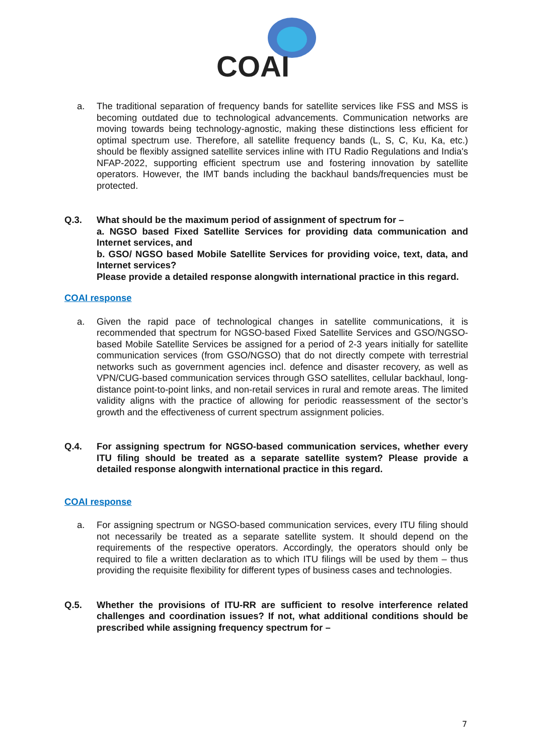COAI
a. The traditional separation of frequency bands for satellite services like FSS and MSS is becoming outdated due to technological advancements. Communication networks are moving towards being technology-agnostic, making these distinctions less efficient for optimal spectrum use. Therefore, all satellite frequency bands (L, S, C, Ku, Ka, etc.) should be flexibly assigned satellite services inline with ITU Radio Regulations and India's NFAP-2022, supporting efficient spectrum use and fostering innovation by satellite operators. However, the IMT bands including the backhaul bands/frequencies must be protected.
Q.3. What should be the maximum period of assignment of spectrum for –
a. NGSO based Fixed Satellite Services for providing data communication and Internet services, and
b. GSO/ NGSO based Mobile Satellite Services for providing voice, text, data, and Internet services?
Please provide a detailed response alongwith international practice in this regard.
COAI response
a. Given the rapid pace of technological changes in satellite communications, it is recommended that spectrum for NGSO-based Fixed Satellite Services and GSO/NGSO-based Mobile Satellite Services be assigned for a period of 2-3 years initially for satellite communication services (from GSO/NGSO) that do not directly compete with terrestrial networks such as government agencies incl. defence and disaster recovery, as well as VPN/CUG-based communication services through GSO satellites, cellular backhaul, long-distance point-to-point links, and non-retail services in rural and remote areas. The limited validity aligns with the practice of allowing for periodic reassessment of the sector’s growth and the effectiveness of current spectrum assignment policies.
Q.4. For assigning spectrum for NGSO-based communication services, whether every ITU filing should be treated as a separate satellite system? Please provide a detailed response alongwith international practice in this regard.
COAI response
a. For assigning spectrum or NGSO-based communication services, every ITU filing should not necessarily be treated as a separate satellite system. It should depend on the requirements of the respective operators. Accordingly, the operators should only be required to file a written declaration as to which ITU filings will be used by them – thus providing the requisite flexibility for different types of business cases and technologies.
Q.5. Whether the provisions of ITU-RR are sufficient to resolve interference related challenges and coordination issues? If not, what additional conditions should be prescribed while assigning frequency spectrum for –
7